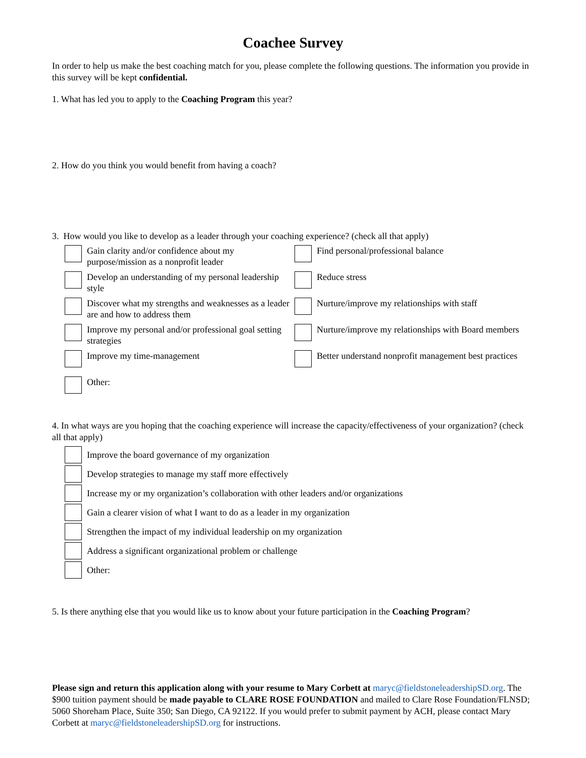Coachee Survey
In order to help us make the best coaching match for you, please complete the following questions. The information you provide in this survey will be kept confidential.
1. What has led you to apply to the Coaching Program this year?
2. How do you think you would benefit from having a coach?
3. How would you like to develop as a leader through your coaching experience? (check all that apply)
Gain clarity and/or confidence about my purpose/mission as a nonprofit leader
Find personal/professional balance
Develop an understanding of my personal leadership style
Reduce stress
Discover what my strengths and weaknesses as a leader are and how to address them
Nurture/improve my relationships with staff
Improve my personal and/or professional goal setting strategies
Nurture/improve my relationships with Board members
Improve my time-management
Better understand nonprofit management best practices
Other:
4. In what ways are you hoping that the coaching experience will increase the capacity/effectiveness of your organization? (check all that apply)
Improve the board governance of my organization
Develop strategies to manage my staff more effectively
Increase my or my organization’s collaboration with other leaders and/or organizations
Gain a clearer vision of what I want to do as a leader in my organization
Strengthen the impact of my individual leadership on my organization
Address a significant organizational problem or challenge
Other:
5. Is there anything else that you would like us to know about your future participation in the Coaching Program?
Please sign and return this application along with your resume to Mary Corbett at maryc@fieldstoneleadershipSD.org. The $900 tuition payment should be made payable to CLARE ROSE FOUNDATION and mailed to Clare Rose Foundation/FLNSD; 5060 Shoreham Place, Suite 350; San Diego, CA 92122. If you would prefer to submit payment by ACH, please contact Mary Corbett at maryc@fieldstoneleadershipSD.org for instructions.